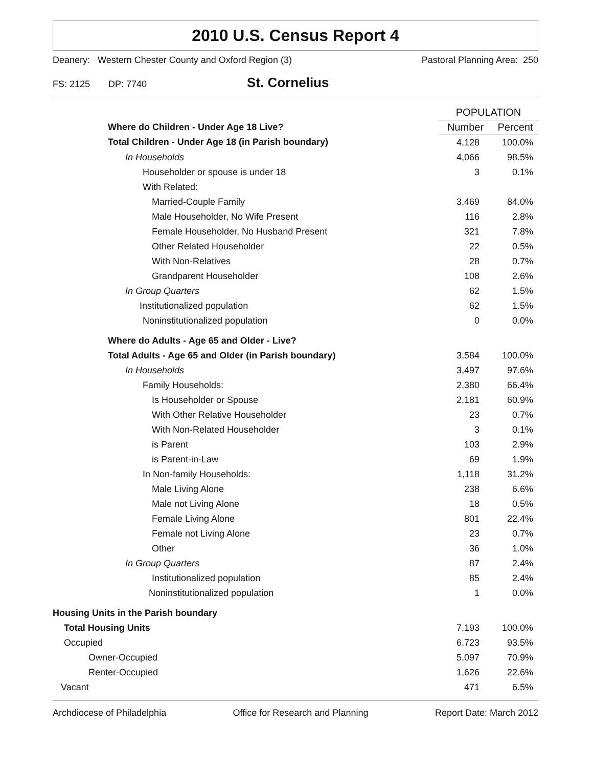2010 U.S. Census Report 4
Deanery: Western Chester County and Oxford Region (3) Pastoral Planning Area: 250
FS: 2125 DP: 7740 St. Cornelius
| | POPULATION | |
| Where do Children - Under Age 18 Live? | Number | Percent |
| Total Children - Under Age 18 (in Parish boundary) | 4,128 | 100.0% |
| In Households | 4,066 | 98.5% |
| Householder or spouse is under 18 | 3 | 0.1% |
| With Related: | | |
| Married-Couple Family | 3,469 | 84.0% |
| Male Householder, No Wife Present | 116 | 2.8% |
| Female Householder, No Husband Present | 321 | 7.8% |
| Other Related Householder | 22 | 0.5% |
| With Non-Relatives | 28 | 0.7% |
| Grandparent Householder | 108 | 2.6% |
| In Group Quarters | 62 | 1.5% |
| Institutionalized population | 62 | 1.5% |
| Noninstitutionalized population | 0 | 0.0% |
| Where do Adults - Age 65 and Older - Live? | | |
| Total Adults - Age 65 and Older (in Parish boundary) | 3,584 | 100.0% |
| In Households | 3,497 | 97.6% |
| Family Households: | 2,380 | 66.4% |
| Is Householder or Spouse | 2,181 | 60.9% |
| With Other Relative Householder | 23 | 0.7% |
| With Non-Related Householder | 3 | 0.1% |
| is Parent | 103 | 2.9% |
| is Parent-in-Law | 69 | 1.9% |
| In Non-family Households: | 1,118 | 31.2% |
| Male Living Alone | 238 | 6.6% |
| Male not Living Alone | 18 | 0.5% |
| Female Living Alone | 801 | 22.4% |
| Female not Living Alone | 23 | 0.7% |
| Other | 36 | 1.0% |
| In Group Quarters | 87 | 2.4% |
| Institutionalized population | 85 | 2.4% |
| Noninstitutionalized population | 1 | 0.0% |
| Housing Units in the Parish boundary | | |
| Total Housing Units | 7,193 | 100.0% |
| Occupied | 6,723 | 93.5% |
| Owner-Occupied | 5,097 | 70.9% |
| Renter-Occupied | 1,626 | 22.6% |
| Vacant | 471 | 6.5% |
Archdiocese of Philadelphia Office for Research and Planning Report Date: March 2012